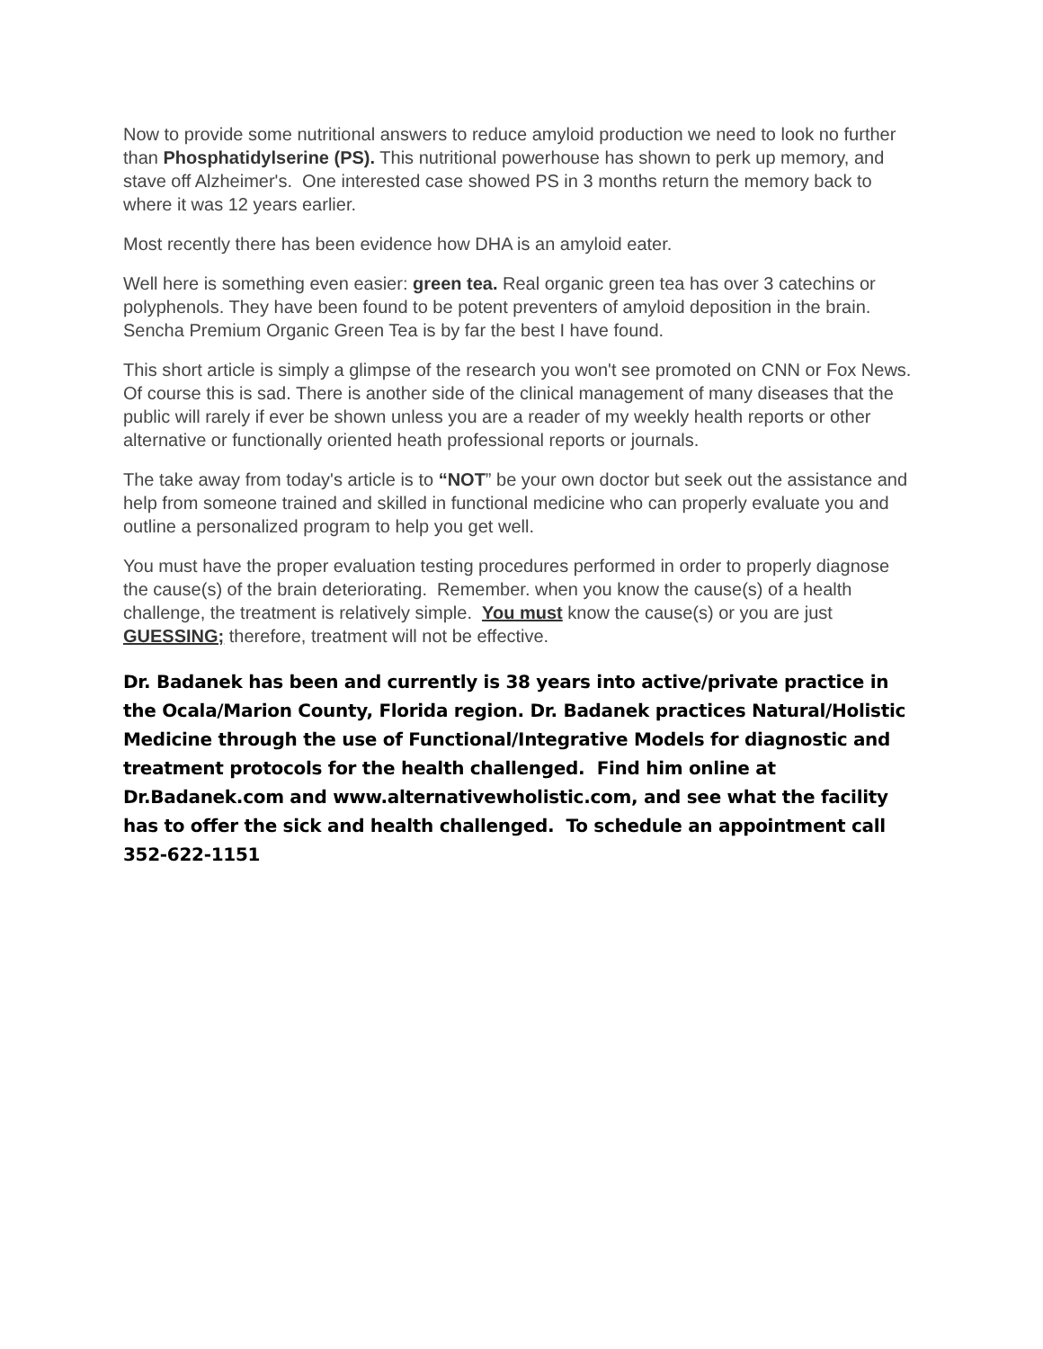Now to provide some nutritional answers to reduce amyloid production we need to look no further than Phosphatidylserine (PS). This nutritional powerhouse has shown to perk up memory, and stave off Alzheimer's. One interested case showed PS in 3 months return the memory back to where it was 12 years earlier.
Most recently there has been evidence how DHA is an amyloid eater.
Well here is something even easier: green tea. Real organic green tea has over 3 catechins or polyphenols. They have been found to be potent preventers of amyloid deposition in the brain. Sencha Premium Organic Green Tea is by far the best I have found.
This short article is simply a glimpse of the research you won't see promoted on CNN or Fox News. Of course this is sad. There is another side of the clinical management of many diseases that the public will rarely if ever be shown unless you are a reader of my weekly health reports or other alternative or functionally oriented heath professional reports or journals.
The take away from today's article is to “NOT” be your own doctor but seek out the assistance and help from someone trained and skilled in functional medicine who can properly evaluate you and outline a personalized program to help you get well.
You must have the proper evaluation testing procedures performed in order to properly diagnose the cause(s) of the brain deteriorating. Remember. when you know the cause(s) of a health challenge, the treatment is relatively simple. You must know the cause(s) or you are just GUESSING; therefore, treatment will not be effective.
Dr. Badanek has been and currently is 38 years into active/private practice in the Ocala/Marion County, Florida region. Dr. Badanek practices Natural/Holistic Medicine through the use of Functional/Integrative Models for diagnostic and treatment protocols for the health challenged. Find him online at Dr.Badanek.com and www.alternativewholistic.com, and see what the facility has to offer the sick and health challenged. To schedule an appointment call 352-622-1151